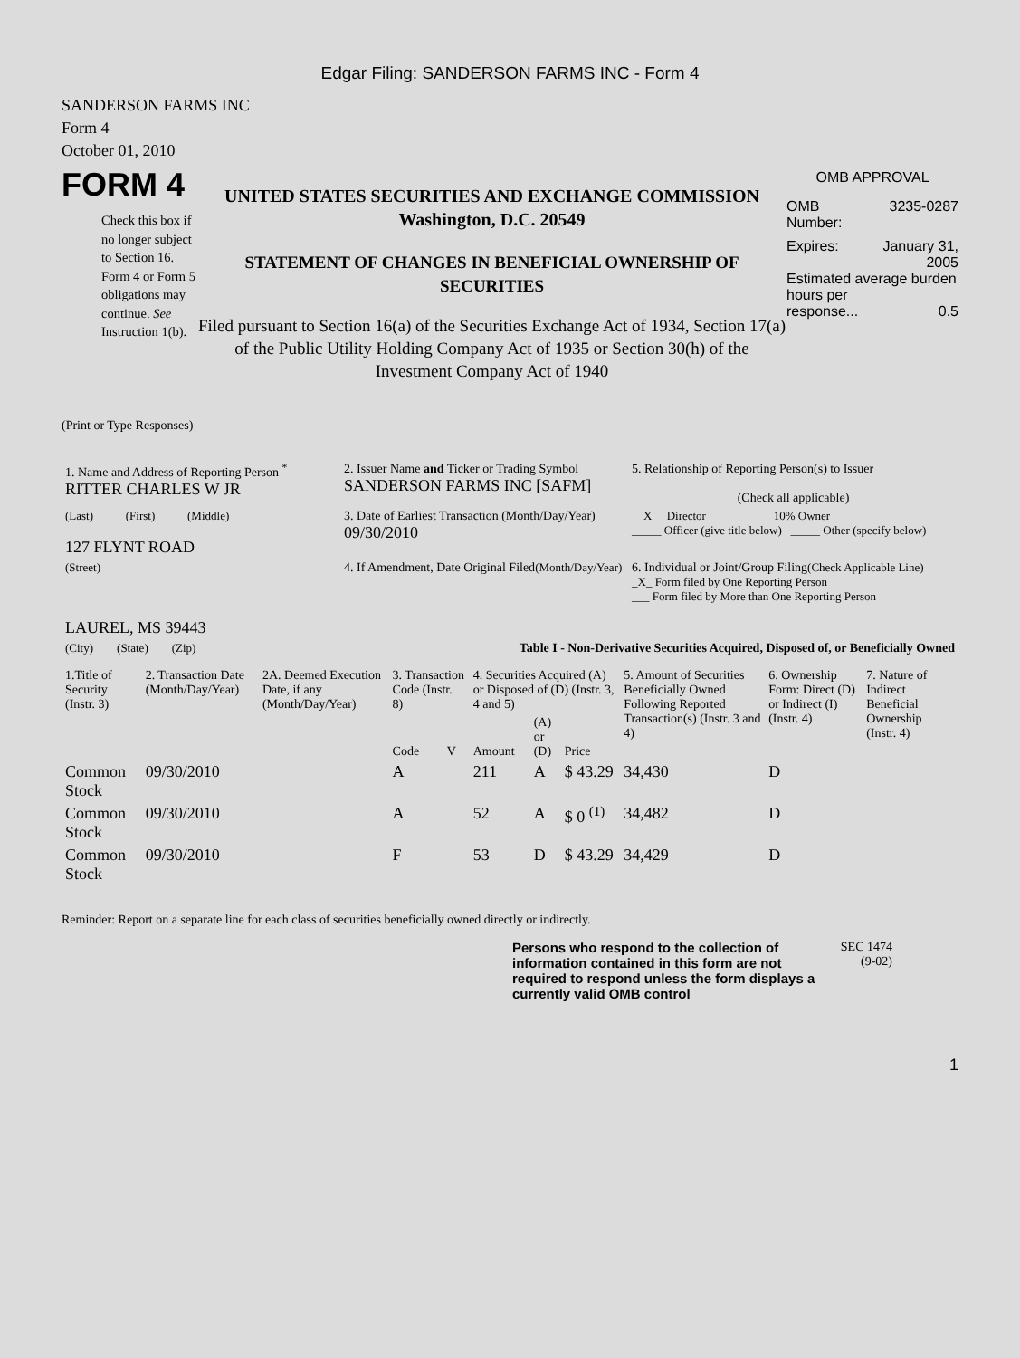Edgar Filing: SANDERSON FARMS INC - Form 4
SANDERSON FARMS INC
Form 4
October 01, 2010
FORM 4
Check this box if no longer subject to Section 16. Form 4 or Form 5 obligations may continue. See Instruction 1(b).
UNITED STATES SECURITIES AND EXCHANGE COMMISSION
Washington, D.C. 20549
STATEMENT OF CHANGES IN BENEFICIAL OWNERSHIP OF SECURITIES
Filed pursuant to Section 16(a) of the Securities Exchange Act of 1934, Section 17(a) of the Public Utility Holding Company Act of 1935 or Section 30(h) of the Investment Company Act of 1940
OMB APPROVAL
OMB
Number: 3235-0287
Expires: January 31,
2005
Estimated average burden hours per
response... 0.5
(Print or Type Responses)
| 1. Name and Address of Reporting Person <sup>*</sup> RITTER CHARLES W JR | 2. Issuer Name and Ticker or Trading Symbol SANDERSON FARMS INC [SAFM] | 5. Relationship of Reporting Person(s) to Issuer (Check all applicable) |
| (Last) (First) (Middle) 127 FLYNT ROAD | 3. Date of Earliest Transaction (Month/Day/Year) 09/30/2010 | __X__ Director _____ 10% Owner _____ Officer (give title below) _____ Other (specify below) |
| (Street) LAUREL, MS 39443 | 4. If Amendment, Date Original Filed (Month/Day/Year) | 6. Individual or Joint/Group Filing (Check Applicable Line) _X_ Form filed by One Reporting Person ___ Form filed by More than One Reporting Person |
| (City) (State) (Zip) | Table I - Non-Derivative Securities Acquired, Disposed of, or Beneficially Owned | |
| 1.Title of Security (Instr. 3) | 2. Transaction Date (Month/Day/Year) | 2A. Deemed Execution Date, if any (Month/Day/Year) | 3. Transaction Code (Instr. 8) | | 4. Securities Acquired (A) or Disposed of (D) (Instr. 3, 4 and 5) | | | 5. Amount of Securities Beneficially Owned Following Reported Transaction(s) (Instr. 3 and 4) | 6. Ownership Form: Direct (D) or Indirect (I) (Instr. 4) | 7. Nature of Indirect Beneficial Ownership (Instr. 4) |
| --- | --- | --- | --- | --- | --- | --- | --- | --- | --- | --- |
| | | | Code | V | Amount | (A) or (D) | Price | | | |
| Common Stock | 09/30/2010 | | A | | 211 | A | $ 43.29 | 34,430 | D | |
| Common Stock | 09/30/2010 | | A | | 52 | A | $ 0 <sup>(1)</sup> | 34,482 | D | |
| Common Stock | 09/30/2010 | | F | | 53 | D | $ 43.29 | 34,429 | D | |
Reminder: Report on a separate line for each class of securities beneficially owned directly or indirectly.
Persons who respond to the collection of information contained in this form are not required to respond unless the form displays a currently valid OMB control
SEC 1474
(9-02)
1